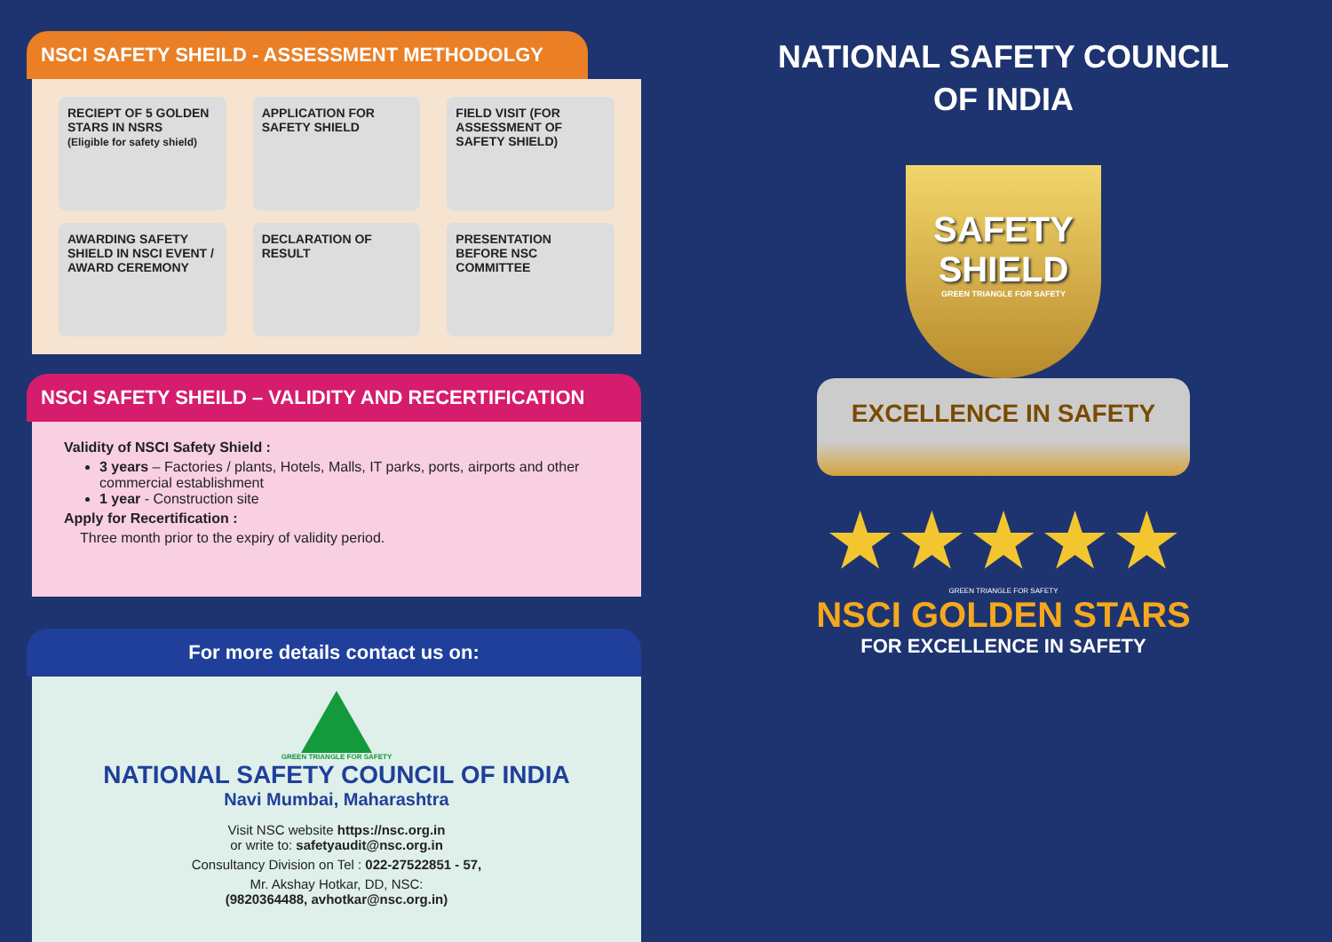NSCI SAFETY SHEILD - ASSESSMENT METHODOLGY
RECIEPT OF 5 GOLDEN STARS IN NSRS
(Eligible for safety shield)
APPLICATION FOR SAFETY SHIELD
FIELD VISIT (FOR ASSESSMENT OF SAFETY SHIELD)
AWARDING SAFETY SHIELD IN NSCI EVENT / AWARD CEREMONY
DECLARATION OF RESULT
PRESENTATION BEFORE NSC COMMITTEE
NSCI SAFETY SHEILD – VALIDITY AND RECERTIFICATION
Validity of NSCI Safety Shield :
3 years – Factories / plants, Hotels, Malls, IT parks, ports, airports and other commercial establishment
1 year - Construction site
Apply for Recertification :
Three month prior to the expiry of validity period.
For more details contact us on:
GREEN TRIANGLE FOR SAFETY
NATIONAL SAFETY COUNCIL OF INDIA
Navi Mumbai, Maharashtra
Visit NSC website https://nsc.org.in
or write to: safetyaudit@nsc.org.in
Consultancy Division on Tel : 022-27522851 - 57,
Mr. Akshay Hotkar, DD, NSC:
(9820364488, avhotkar@nsc.org.in)
NATIONAL SAFETY COUNCIL
OF INDIA
SAFETY
SHIELD
GREEN TRIANGLE FOR SAFETY
EXCELLENCE IN SAFETY
★★★★★
GREEN TRIANGLE FOR SAFETY
NSCI GOLDEN STARS
FOR EXCELLENCE IN SAFETY